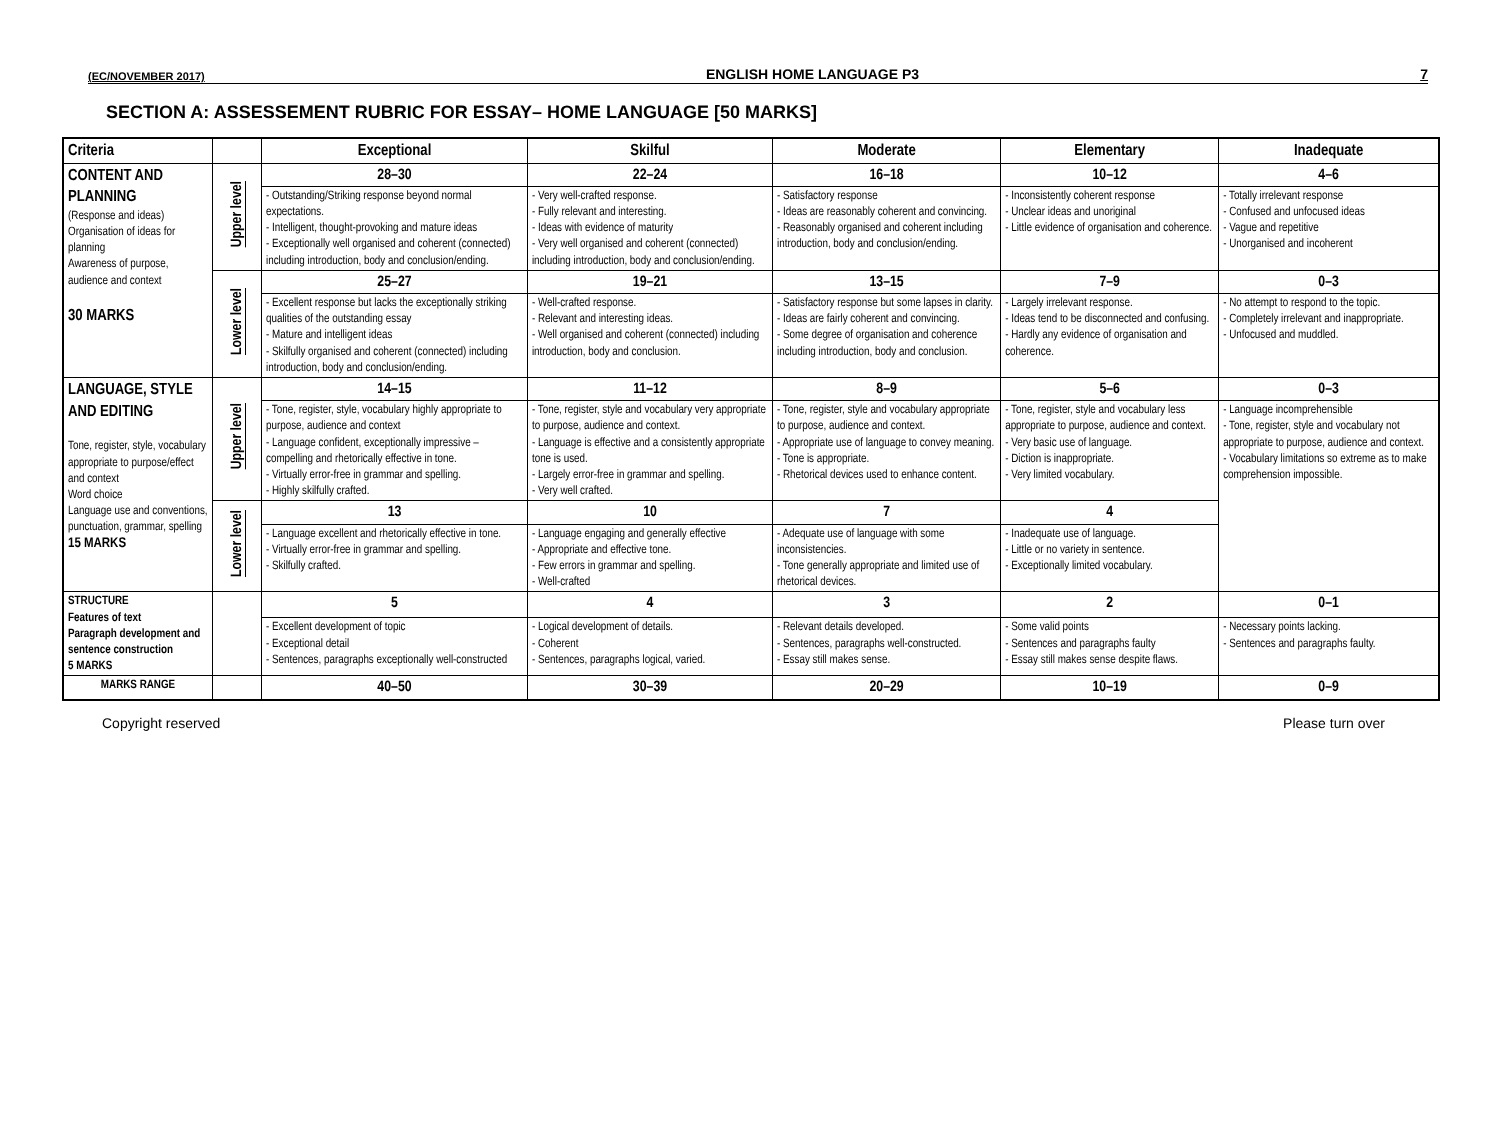(EC/NOVEMBER 2017) ENGLISH HOME LANGUAGE P3 7
SECTION A: ASSESSEMENT RUBRIC FOR ESSAY– HOME LANGUAGE [50 MARKS]
| Criteria | | Exceptional | Skilful | Moderate | Elementary | Inadequate |
| --- | --- | --- | --- | --- | --- | --- |
| CONTENT AND PLANNING (Response and ideas) Organisation of ideas for planning Awareness of purpose, audience and context 30 MARKS | Upper level | 28–30 | 22–24 | 16–18 | 10–12 | 4–6 |
| | | - Outstanding/Striking response beyond normal expectations. - Intelligent, thought-provoking and mature ideas - Exceptionally well organised and coherent (connected) including introduction, body and conclusion/ending. | - Very well-crafted response. - Fully relevant and interesting. - Ideas with evidence of maturity - Very well organised and coherent (connected) including introduction, body and conclusion/ending. | - Satisfactory response - Ideas are reasonably coherent and convincing. - Reasonably organised and coherent including introduction, body and conclusion/ending. | - Inconsistently coherent response - Unclear ideas and unoriginal - Little evidence of organisation and coherence. | - Totally irrelevant response - Confused and unfocused ideas - Vague and repetitive - Unorganised and incoherent |
| | Lower level | 25–27 | 19–21 | 13–15 | 7–9 | 0–3 |
| | | - Excellent response but lacks the exceptionally striking qualities of the outstanding essay - Mature and intelligent ideas - Skilfully organised and coherent (connected) including introduction, body and conclusion/ending. | - Well-crafted response. - Relevant and interesting ideas. - Well organised and coherent (connected) including introduction, body and conclusion. | - Satisfactory response but some lapses in clarity. - Ideas are fairly coherent and convincing. - Some degree of organisation and coherence including introduction, body and conclusion. | - Largely irrelevant response. - Ideas tend to be disconnected and confusing. - Hardly any evidence of organisation and coherence. | - No attempt to respond to the topic. - Completely irrelevant and inappropriate. - Unfocused and muddled. |
| LANGUAGE, STYLE AND EDITING Tone, register, style, vocabulary appropriate to purpose/effect and context Word choice Language use and conventions, punctuation, grammar, spelling 15 MARKS | Upper level | 14–15 | 11–12 | 8–9 | 5–6 | 0–3 |
| | | - Tone, register, style, vocabulary highly appropriate to purpose, audience and context - Language confident, exceptionally impressive – compelling and rhetorically effective in tone. - Virtually error-free in grammar and spelling. - Highly skilfully crafted. | - Tone, register, style and vocabulary very appropriate to purpose, audience and context. - Language is effective and a consistently appropriate tone is used. - Largely error-free in grammar and spelling. - Very well crafted. | - Tone, register, style and vocabulary appropriate to purpose, audience and context. - Appropriate use of language to convey meaning. - Tone is appropriate. - Rhetorical devices used to enhance content. | - Tone, register, style and vocabulary less appropriate to purpose, audience and context. - Very basic use of language. - Diction is inappropriate. - Very limited vocabulary. | - Language incomprehensible - Tone, register, style and vocabulary not appropriate to purpose, audience and context. - Vocabulary limitations so extreme as to make comprehension impossible. |
| | Lower level | 13 | 10 | 7 | 4 | |
| | | - Language excellent and rhetorically effective in tone. - Virtually error-free in grammar and spelling. - Skilfully crafted. | - Language engaging and generally effective - Appropriate and effective tone. - Few errors in grammar and spelling. - Well-crafted | - Adequate use of language with some inconsistencies. - Tone generally appropriate and limited use of rhetorical devices. | - Inadequate use of language. - Little or no variety in sentence. - Exceptionally limited vocabulary. | |
| STRUCTURE Features of text Paragraph development and sentence construction 5 MARKS | | 5 | 4 | 3 | 2 | 0–1 |
| | | - Excellent development of topic - Exceptional detail - Sentences, paragraphs exceptionally well-constructed | - Logical development of details. - Coherent - Sentences, paragraphs logical, varied. | - Relevant details developed. - Sentences, paragraphs well-constructed. - Essay still makes sense. | - Some valid points - Sentences and paragraphs faulty - Essay still makes sense despite flaws. | - Necessary points lacking. - Sentences and paragraphs faulty. |
| MARKS RANGE | | 40–50 | 30–39 | 20–29 | 10–19 | 0–9 |
Copyright reserved Please turn over